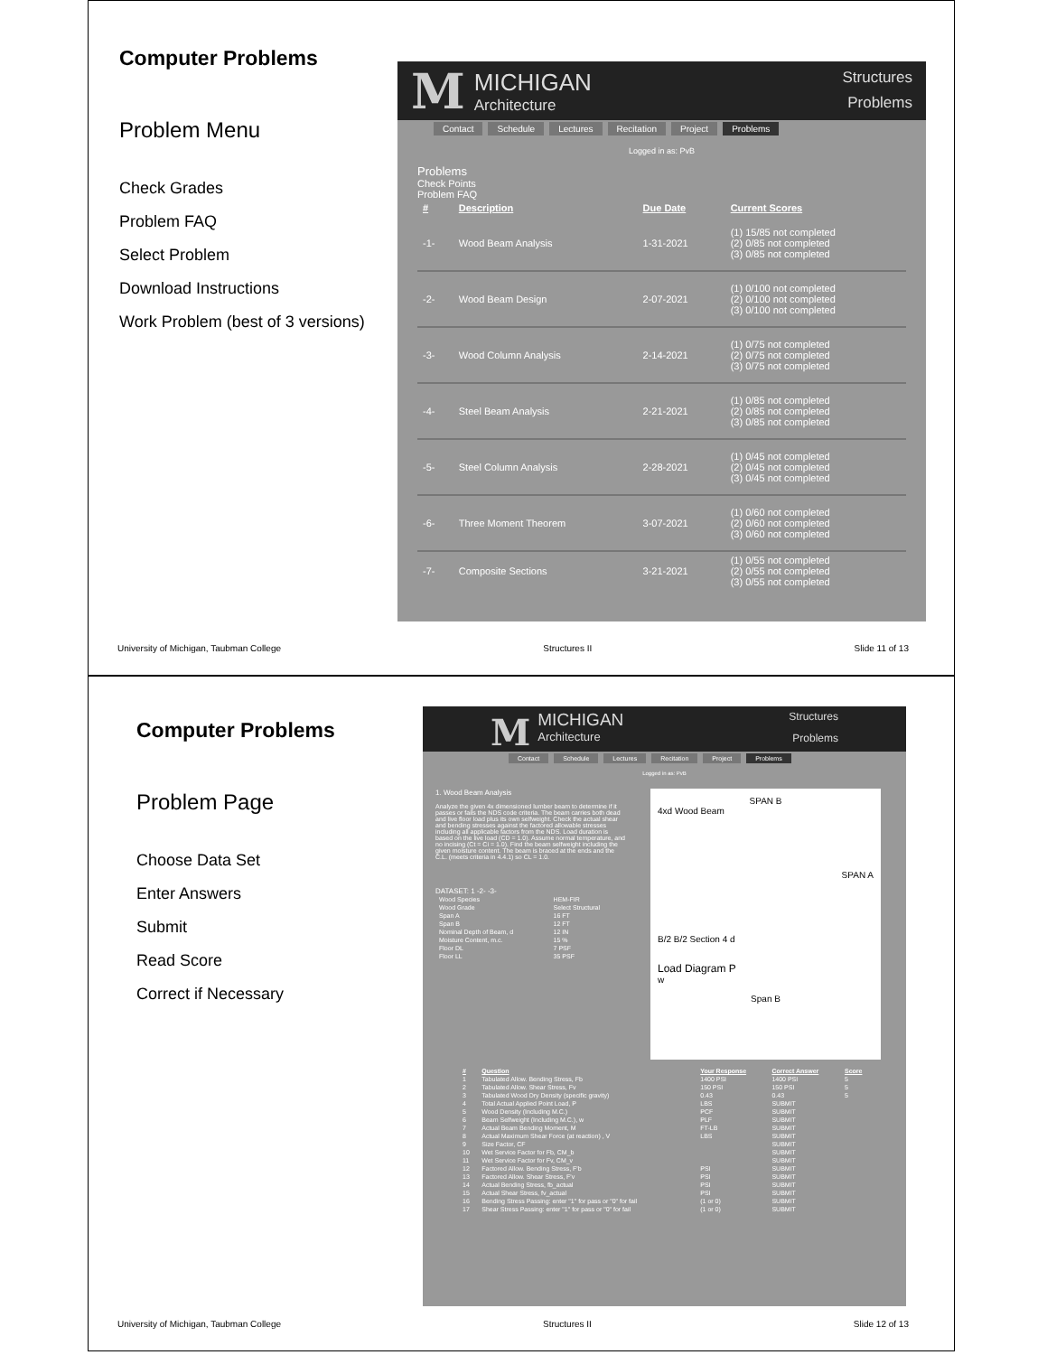Computer Problems
Problem Menu
Check Grades
Problem FAQ
Select Problem
Download Instructions
Work Problem (best of 3 versions)
M
MICHIGAN
Architecture
Structures
Problems
Contact Schedule Lectures Recitation Project Problems
Logged in as: PvB
Problems
Check Points
Problem FAQ
| # | Description | Due Date | Current Scores |
| --- | --- | --- | --- |
| -1- | Wood Beam Analysis | 1-31-2021 | (1) 15/85 not completed (2) 0/85 not completed (3) 0/85 not completed |
| -2- | Wood Beam Design | 2-07-2021 | (1) 0/100 not completed (2) 0/100 not completed (3) 0/100 not completed |
| -3- | Wood Column Analysis | 2-14-2021 | (1) 0/75 not completed (2) 0/75 not completed (3) 0/75 not completed |
| -4- | Steel Beam Analysis | 2-21-2021 | (1) 0/85 not completed (2) 0/85 not completed (3) 0/85 not completed |
| -5- | Steel Column Analysis | 2-28-2021 | (1) 0/45 not completed (2) 0/45 not completed (3) 0/45 not completed |
| -6- | Three Moment Theorem | 3-07-2021 | (1) 0/60 not completed (2) 0/60 not completed (3) 0/60 not completed |
| -7- | Composite Sections | 3-21-2021 | (1) 0/55 not completed (2) 0/55 not completed (3) 0/55 not completed |
University of Michigan, Taubman College Structures II Slide 11 of 13
Computer Problems
Problem Page
Choose Data Set
Enter Answers
Submit
Read Score
Correct if Necessary
M
MICHIGAN
Architecture
Structures
Problems
Contact Schedule Lectures Recitation Project Problems
Logged in as: PvB
SPAN B
4xd Wood Beam
SPAN A
B/2 B/2 Section 4 d
Load Diagram P
w
Span B
1. Wood Beam Analysis
Analyze the given 4x dimensioned lumber beam to determine if it passes or fails the NDS code criteria. The beam carries both dead and live floor load plus its own selfweight. Check the actual shear and bending stresses against the factored allowable stresses including all applicable factors from the NDS. Load duration is based on the live load (CD = 1.0). Assume normal temperature, and no incising (Ct = Ci = 1.0). Find the beam selfweight including the given moisture content. The beam is braced at the ends and the C.L. (meets criteria in 4.4.1) so CL = 1.0.
DATASET: 1 -2- -3-
| Wood Species | HEM-FIR |
| Wood Grade | Select Structural |
| Span A | 16 FT |
| Span B | 12 FT |
| Nominal Depth of Beam, d | 12 IN |
| Moisture Content, m.c. | 15 % |
| Floor DL | 7 PSF |
| Floor LL | 35 PSF |
| # | Question | Your Response | Correct Answer | Score |
| --- | --- | --- | --- | --- |
| 1 | Tabulated Allow. Bending Stress, Fb | 1400 PSI | 1400 PSI | 5 |
| 2 | Tabulated Allow. Shear Stress, Fv | 150 PSI | 150 PSI | 5 |
| 3 | Tabulated Wood Dry Density (specific gravity) | 0.43 | 0.43 | 5 |
| 4 | Total Actual Applied Point Load, P | LBS | SUBMIT | |
| 5 | Wood Density (Including M.C.) | PCF | SUBMIT | |
| 6 | Beam Selfweight (Including M.C.), w | PLF | SUBMIT | |
| 7 | Actual Beam Bending Moment, M | FT-LB | SUBMIT | |
| 8 | Actual Maximum Shear Force (at reaction) , V | LBS | SUBMIT | |
| 9 | Size Factor, CF | | SUBMIT | |
| 10 | Wet Service Factor for Fb, CM_b | | SUBMIT | |
| 11 | Wet Service Factor for Fv, CM_v | | SUBMIT | |
| 12 | Factored Allow. Bending Stress, F'b | PSI | SUBMIT | |
| 13 | Factored Allow. Shear Stress, F'v | PSI | SUBMIT | |
| 14 | Actual Bending Stress, fb_actual | PSI | SUBMIT | |
| 15 | Actual Shear Stress, fv_actual | PSI | SUBMIT | |
| 16 | Bending Stress Passing: enter "1" for pass or "0" for fail | (1 or 0) | SUBMIT | |
| 17 | Shear Stress Passing: enter "1" for pass or "0" for fail | (1 or 0) | SUBMIT | |
University of Michigan, Taubman College Structures II Slide 12 of 13